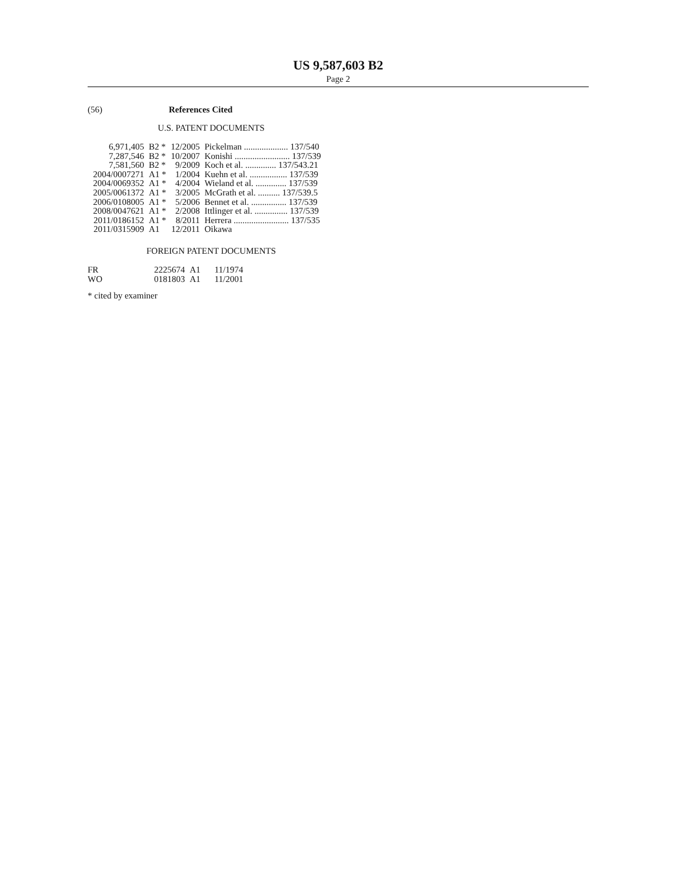US 9,587,603 B2
Page 2
(56) References Cited
U.S. PATENT DOCUMENTS
| 6,971,405 | B2 * | 12/2005 | Pickelman .................... 137/540 |
| 7,287,546 | B2 * | 10/2007 | Konishi ......................... 137/539 |
| 7,581,560 | B2 * | 9/2009 | Koch et al. .............. 137/543.21 |
| 2004/0007271 | A1 * | 1/2004 | Kuehn et al. ................. 137/539 |
| 2004/0069352 | A1 * | 4/2004 | Wieland et al. .............. 137/539 |
| 2005/0061372 | A1 * | 3/2005 | McGrath et al. .......... 137/539.5 |
| 2006/0108005 | A1 * | 5/2006 | Bennet et al. ................ 137/539 |
| 2008/0047621 | A1 * | 2/2008 | Ittlinger et al. ............... 137/539 |
| 2011/0186152 | A1 * | 8/2011 | Herrera ......................... 137/535 |
| 2011/0315909 | A1 | 12/2011 | Oikawa |
FOREIGN PATENT DOCUMENTS
| FR | 2225674 | A1 | 11/1974 |
| WO | 0181803 | A1 | 11/2001 |
* cited by examiner